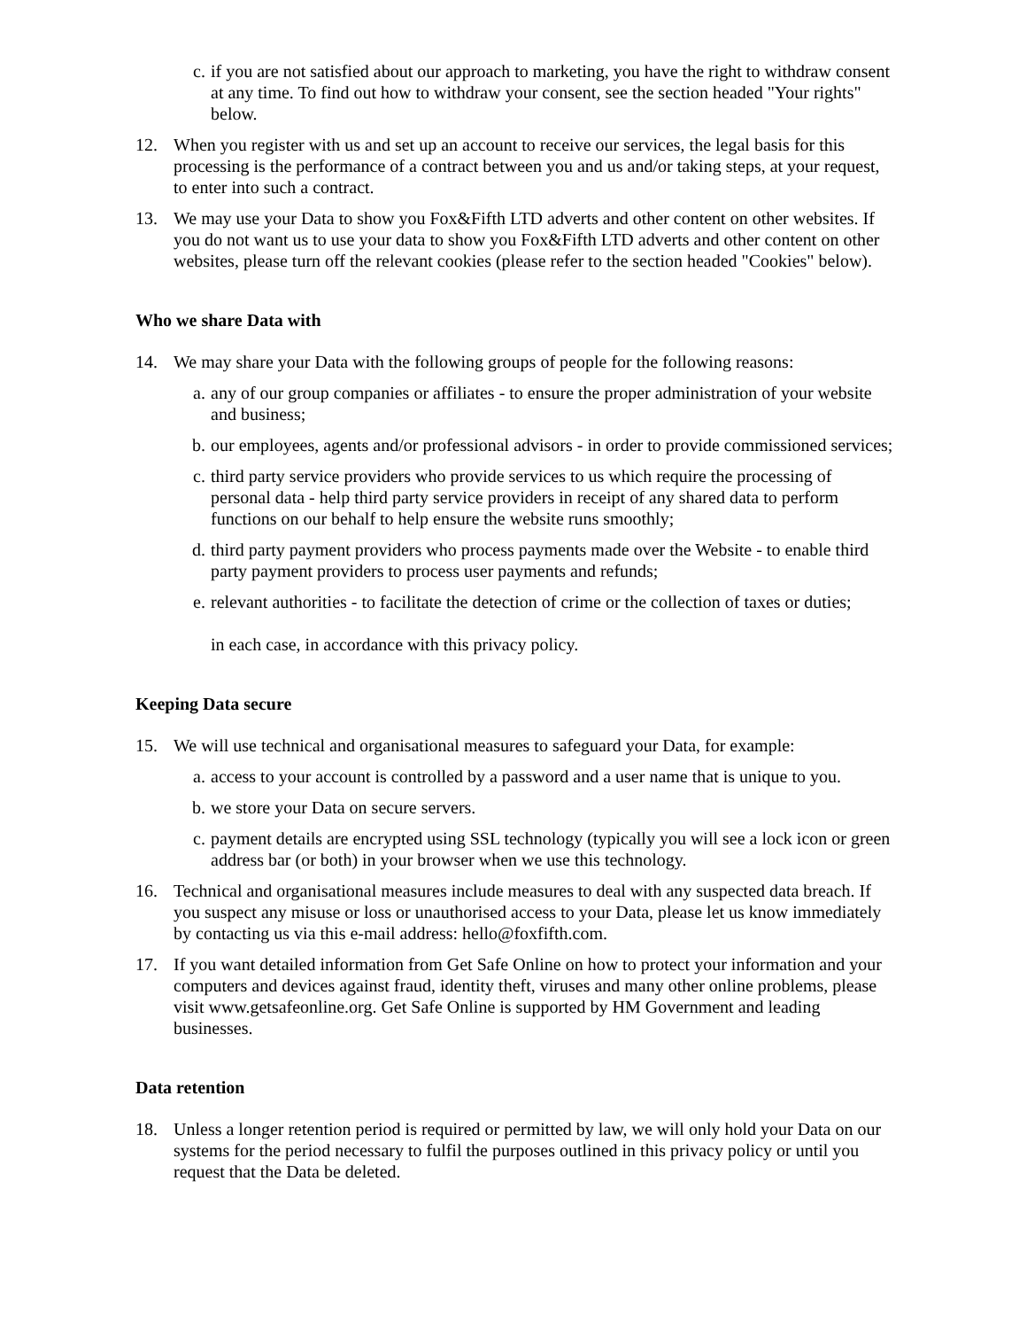c. if you are not satisfied about our approach to marketing, you have the right to withdraw consent at any time. To find out how to withdraw your consent, see the section headed "Your rights" below.
12. When you register with us and set up an account to receive our services, the legal basis for this processing is the performance of a contract between you and us and/or taking steps, at your request, to enter into such a contract.
13. We may use your Data to show you Fox&Fifth LTD adverts and other content on other websites. If you do not want us to use your data to show you Fox&Fifth LTD adverts and other content on other websites, please turn off the relevant cookies (please refer to the section headed "Cookies" below).
Who we share Data with
14. We may share your Data with the following groups of people for the following reasons:
a. any of our group companies or affiliates - to ensure the proper administration of your website and business;
b. our employees, agents and/or professional advisors - in order to provide commissioned services;
c. third party service providers who provide services to us which require the processing of personal data - help third party service providers in receipt of any shared data to perform functions on our behalf to help ensure the website runs smoothly;
d. third party payment providers who process payments made over the Website - to enable third party payment providers to process user payments and refunds;
e. relevant authorities - to facilitate the detection of crime or the collection of taxes or duties;
in each case, in accordance with this privacy policy.
Keeping Data secure
15. We will use technical and organisational measures to safeguard your Data, for example:
a. access to your account is controlled by a password and a user name that is unique to you.
b. we store your Data on secure servers.
c. payment details are encrypted using SSL technology (typically you will see a lock icon or green address bar (or both) in your browser when we use this technology.
16. Technical and organisational measures include measures to deal with any suspected data breach. If you suspect any misuse or loss or unauthorised access to your Data, please let us know immediately by contacting us via this e-mail address: hello@foxfifth.com.
17. If you want detailed information from Get Safe Online on how to protect your information and your computers and devices against fraud, identity theft, viruses and many other online problems, please visit www.getsafeonline.org. Get Safe Online is supported by HM Government and leading businesses.
Data retention
18. Unless a longer retention period is required or permitted by law, we will only hold your Data on our systems for the period necessary to fulfil the purposes outlined in this privacy policy or until you request that the Data be deleted.